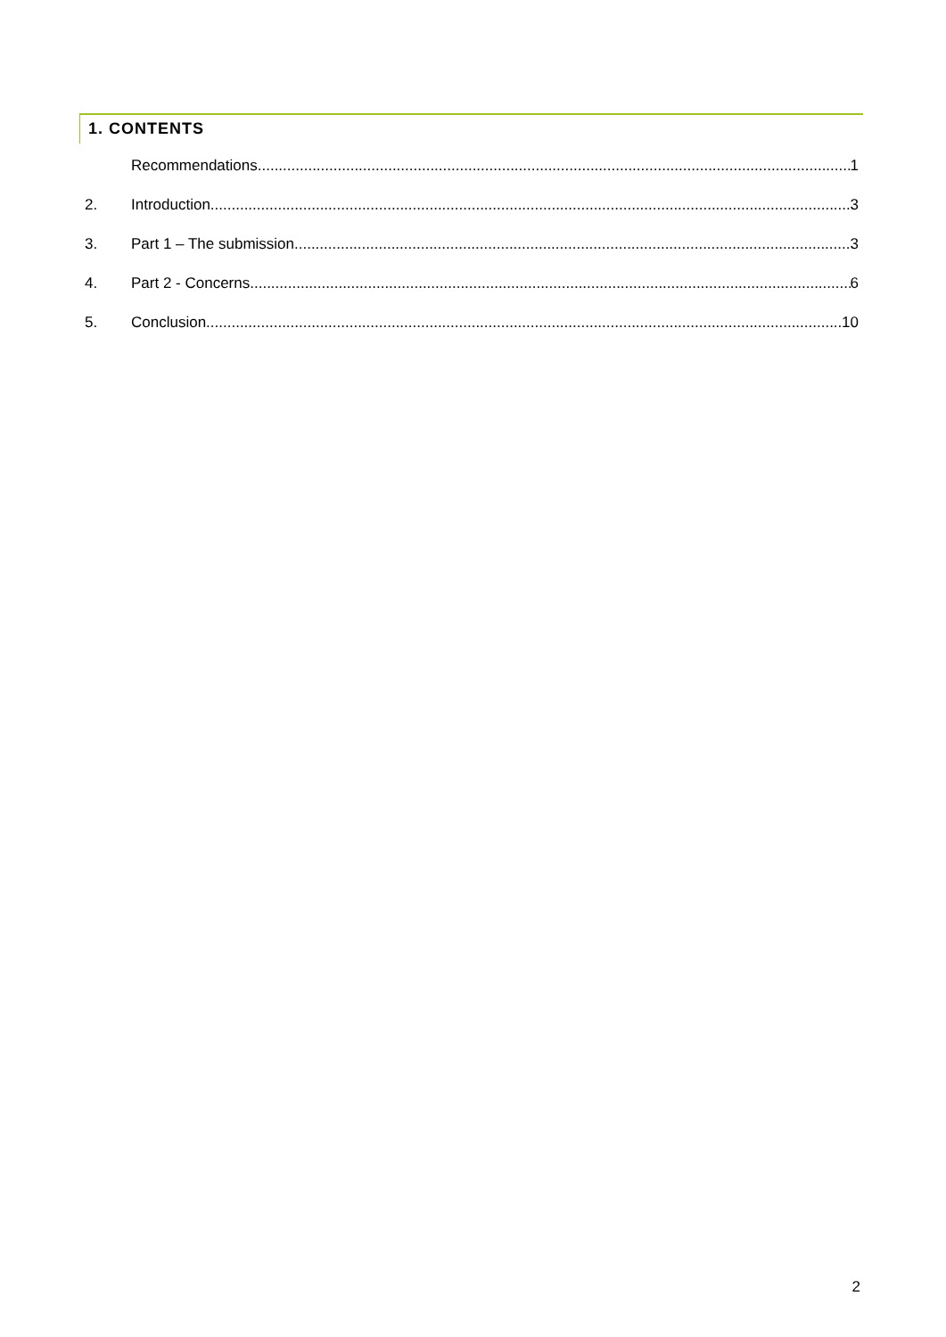1. CONTENTS
Recommendations 1
2. Introduction 3
3. Part 1 – The submission 3
4. Part 2 - Concerns 6
5. Conclusion 10
2